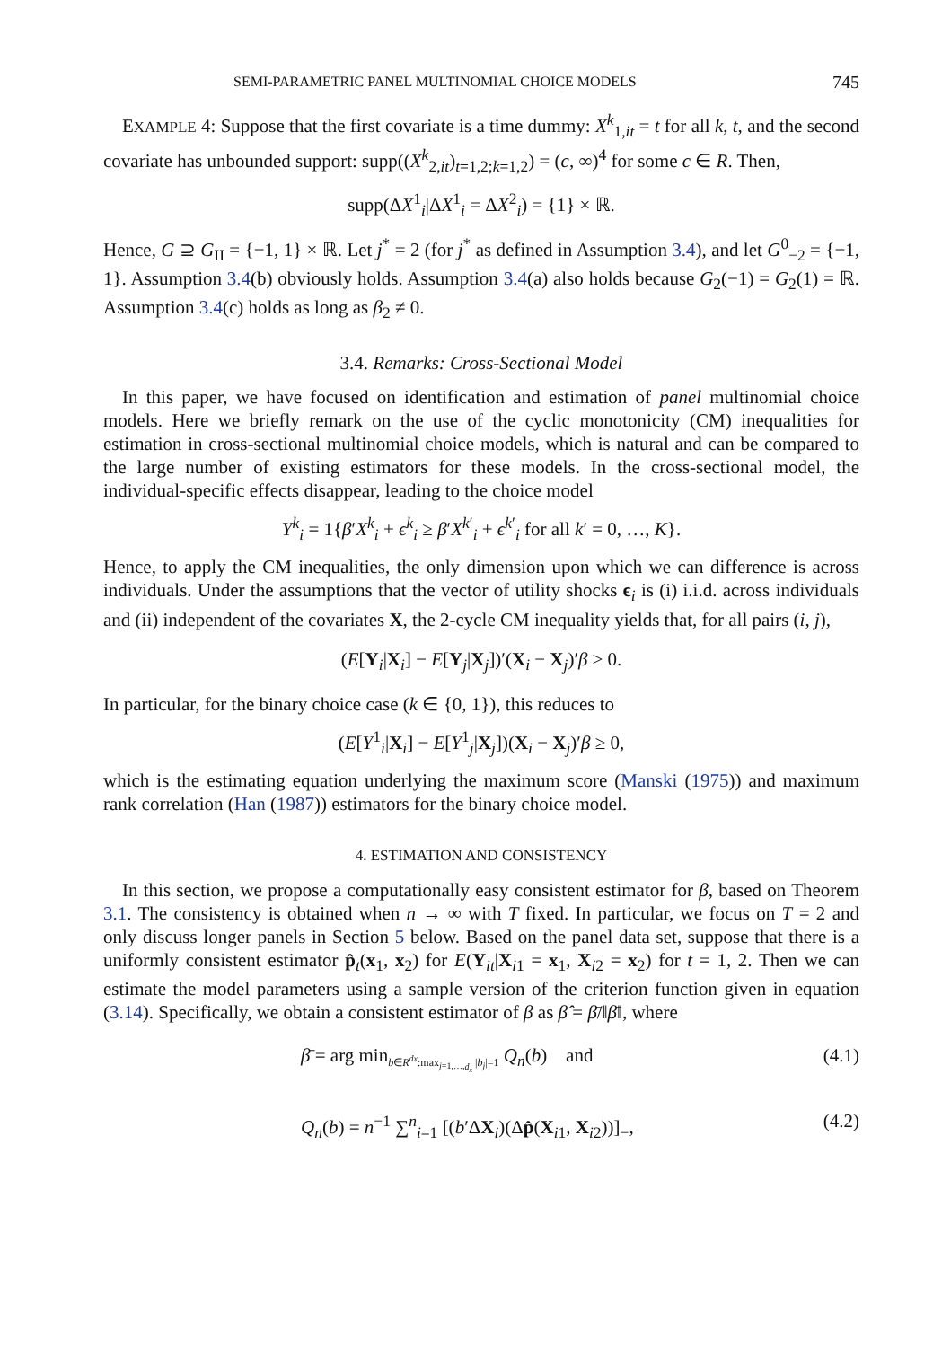SEMI-PARAMETRIC PANEL MULTINOMIAL CHOICE MODELS 745
EXAMPLE 4: Suppose that the first covariate is a time dummy: X<sup>k</sup><sub>1,it</sub> = t for all k, t, and the second covariate has unbounded support: supp((X<sup>k</sup><sub>2,it</sub>)<sub>t=1,2;k=1,2</sub>) = (c, ∞)<sup>4</sup> for some c ∈ R. Then,
supp(ΔX<sup>1</sup><sub>i</sub>|ΔX<sup>1</sup><sub>i</sub> = ΔX<sup>2</sup><sub>i</sub>) = {1} × ℝ.
Hence, G ⊇ G<sub>II</sub> = {−1, 1} × ℝ. Let j<sup>*</sup> = 2 (for j<sup>*</sup> as defined in Assumption 3.4), and let G<sup>0</sup><sub>−2</sub> = {−1, 1}. Assumption 3.4(b) obviously holds. Assumption 3.4(a) also holds because G<sub>2</sub>(−1) = G<sub>2</sub>(1) = ℝ. Assumption 3.4(c) holds as long as β<sub>2</sub> ≠ 0.
3.4. Remarks: Cross-Sectional Model
In this paper, we have focused on identification and estimation of panel multinomial choice models. Here we briefly remark on the use of the cyclic monotonicity (CM) inequalities for estimation in cross-sectional multinomial choice models, which is natural and can be compared to the large number of existing estimators for these models. In the cross-sectional model, the individual-specific effects disappear, leading to the choice model
Y<sup>k</sup><sub>i</sub> = 1{β′X<sup>k</sup><sub>i</sub> + ϵ<sup>k</sup><sub>i</sub> ≥ β′X<sup>k′</sup><sub>i</sub> + ϵ<sup>k′</sup><sub>i</sub> for all k′ = 0, …, K}.
Hence, to apply the CM inequalities, the only dimension upon which we can difference is across individuals. Under the assumptions that the vector of utility shocks ϵ<sub>i</sub> is (i) i.i.d. across individuals and (ii) independent of the covariates X, the 2-cycle CM inequality yields that, for all pairs (i, j),
(E[Y<sub>i</sub>|X<sub>i</sub>] − E[Y<sub>j</sub>|X<sub>j</sub>])′(X<sub>i</sub> − X<sub>j</sub>)′β ≥ 0.
In particular, for the binary choice case (k ∈ {0, 1}), this reduces to
(E[Y<sup>1</sup><sub>i</sub>|X<sub>i</sub>] − E[Y<sup>1</sup><sub>j</sub>|X<sub>j</sub>])(X<sub>i</sub> − X<sub>j</sub>)′β ≥ 0,
which is the estimating equation underlying the maximum score (Manski (1975)) and maximum rank correlation (Han (1987)) estimators for the binary choice model.
4. ESTIMATION AND CONSISTENCY
In this section, we propose a computationally easy consistent estimator for β, based on Theorem 3.1. The consistency is obtained when n → ∞ with T fixed. In particular, we focus on T = 2 and only discuss longer panels in Section 5 below. Based on the panel data set, suppose that there is a uniformly consistent estimator p̂<sub>t</sub>(x<sub>1</sub>, x<sub>2</sub>) for E(Y<sub>it</sub>|X<sub>i1</sub> = x<sub>1</sub>, X<sub>i2</sub> = x<sub>2</sub>) for t = 1, 2. Then we can estimate the model parameters using a sample version of the criterion function given in equation (3.14). Specifically, we obtain a consistent estimator of β as β̂ = β̄/‖β̄‖, where
β̄ = arg min<sub>b∈R<sup>dx</sup>:max<sub>j=1,…,d<sub>x</sub></sub> |b<sub>j</sub>|=1</sub> Q<sub>n</sub>(b) and (4.1)
Q<sub>n</sub>(b) = n<sup>−1</sup> ∑<sup>n</sup><sub>i=1</sub> [(b′ΔX<sub>i</sub>)(Δp̂(X<sub>i1</sub>, X<sub>i2</sub>))]<sub>−</sub>, (4.2)